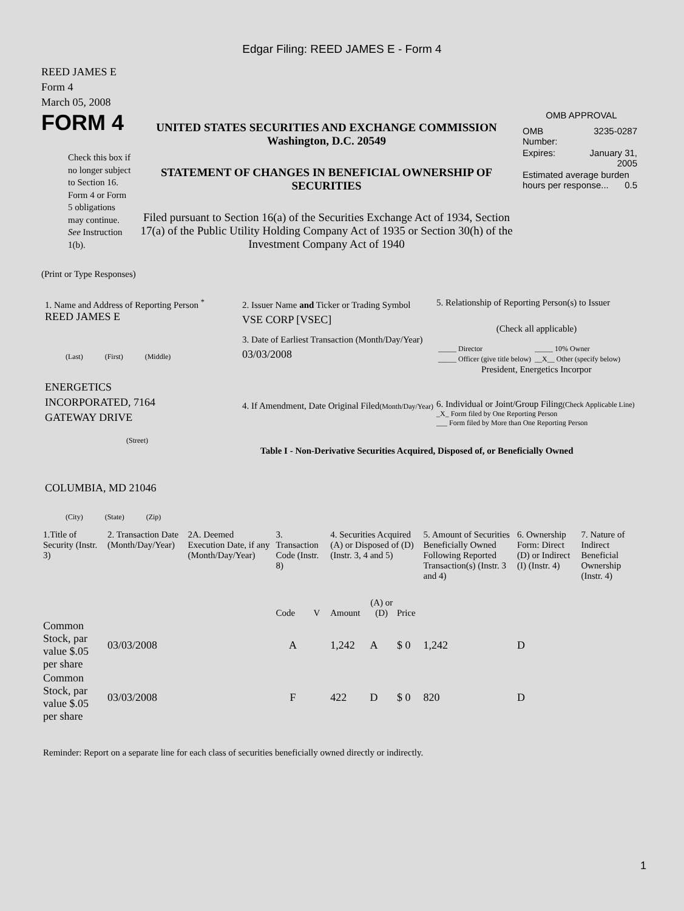Edgar Filing: REED JAMES E - Form 4
REED JAMES E
Form 4
March 05, 2008
FORM 4
Check this box if no longer subject to Section 16. Form 4 or Form 5 obligations may continue. See Instruction 1(b).
UNITED STATES SECURITIES AND EXCHANGE COMMISSION
Washington, D.C. 20549
STATEMENT OF CHANGES IN BENEFICIAL OWNERSHIP OF SECURITIES
Filed pursuant to Section 16(a) of the Securities Exchange Act of 1934, Section 17(a) of the Public Utility Holding Company Act of 1935 or Section 30(h) of the Investment Company Act of 1940
OMB APPROVAL
| OMB Number: | 3235-0287 |
| Expires: | January 31, 2005 |
| Estimated average burden hours per response... 0.5 | |
(Print or Type Responses)
1. Name and Address of Reporting Person <sup>*</sup>
REED JAMES E
(Last) (First) (Middle)
ENERGETICS
INCORPORATED, 7164
GATEWAY DRIVE
(Street)
COLUMBIA, MD 21046
(City) (State) (Zip)
2. Issuer Name and Ticker or Trading Symbol
VSE CORP [VSEC]
3. Date of Earliest Transaction (Month/Day/Year)
03/03/2008
4. If Amendment, Date Original Filed(Month/Day/Year)
5. Relationship of Reporting Person(s) to Issuer
(Check all applicable)
| _____ Director | _____ 10% Owner |
| _____ Officer (give title below) | __X__ Other (specify below) |
President, Energetics Incorpor
6. Individual or Joint/Group Filing(Check Applicable Line)
_X_ Form filed by One Reporting Person
___ Form filed by More than One Reporting Person
Table I - Non-Derivative Securities Acquired, Disposed of, or Beneficially Owned
| 1.Title of Security (Instr. 3) | 2. Transaction Date (Month/Day/Year) | 2A. Deemed Execution Date, if any (Month/Day/Year) | 3. Transaction Code (Instr. 8) | | 4. Securities Acquired (A) or Disposed of (D) (Instr. 3, 4 and 5) | | | 5. Amount of Securities Beneficially Owned Following Reported Transaction(s) (Instr. 3 and 4) | 6. Ownership Form: Direct (D) or Indirect (I) (Instr. 4) | 7. Nature of Indirect Beneficial Ownership (Instr. 4) |
| --- | --- | --- | --- | --- | --- | --- | --- | --- | --- | --- |
| | | | Code | V | Amount | (A) or (D) | Price | | | |
| Common Stock, par value $.05 per share | 03/03/2008 | | A | | 1,242 | A | $ 0 | 1,242 | D | |
| Common Stock, par value $.05 per share | 03/03/2008 | | F | | 422 | D | $ 0 | 820 | D | |
Reminder: Report on a separate line for each class of securities beneficially owned directly or indirectly.
1